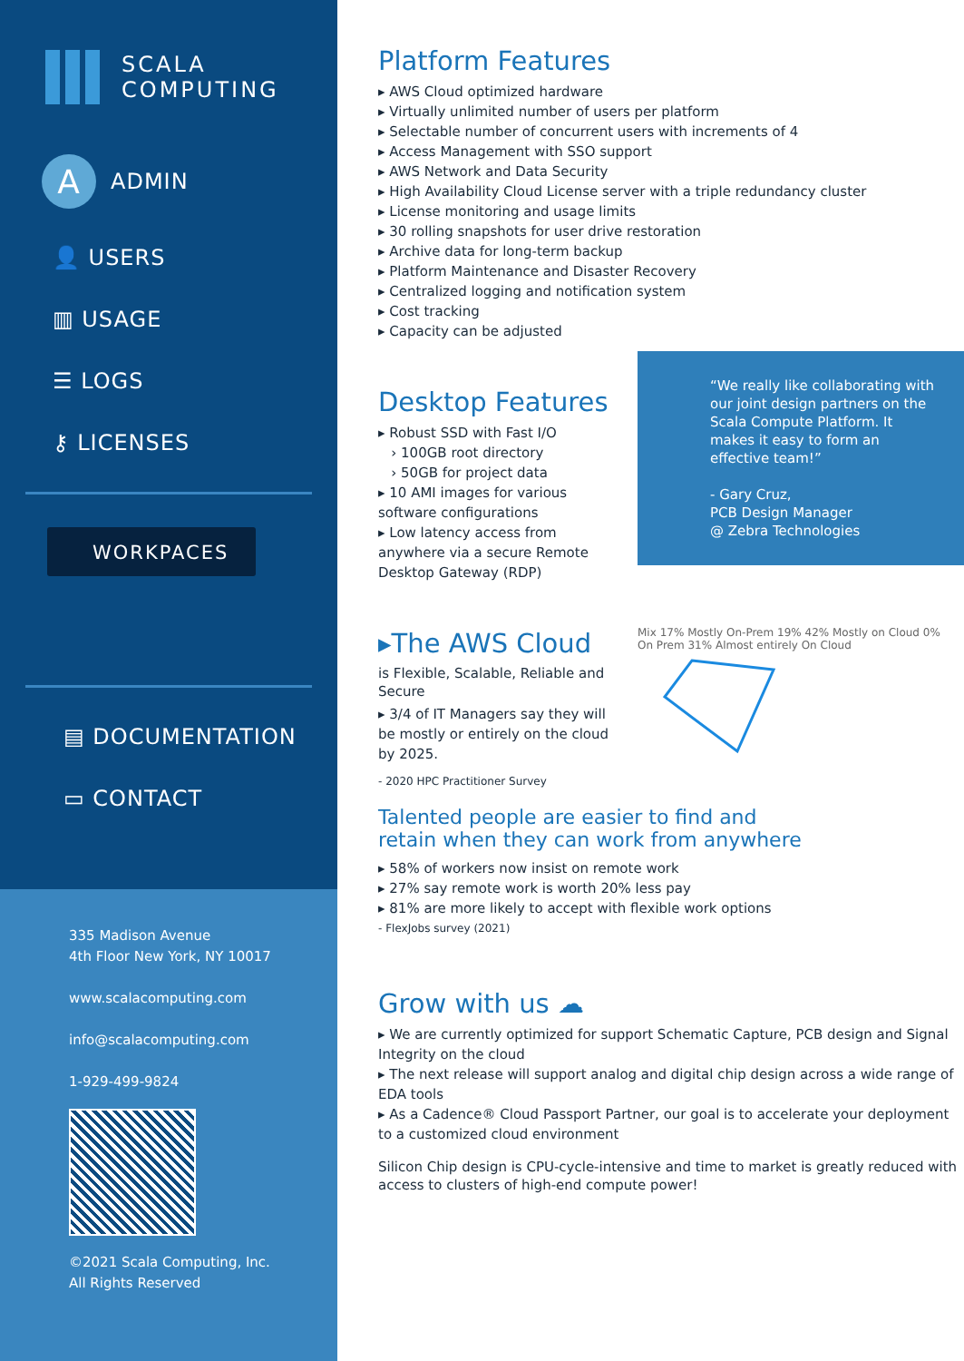SCALA
COMPUTING
A ADMIN
👤 USERS
▥ USAGE
☰ LOGS
⚷ LICENSES
WORKPACES
▤ DOCUMENTATION
▭ CONTACT
335 Madison Avenue
4th Floor New York, NY 10017
www.scalacomputing.com
info@scalacomputing.com
1-929-499-9824
©2021 Scala Computing, Inc.
All Rights Reserved
Platform Features
▸ AWS Cloud optimized hardware
▸ Virtually unlimited number of users per platform
▸ Selectable number of concurrent users with increments of 4
▸ Access Management with SSO support
▸ AWS Network and Data Security
▸ High Availability Cloud License server with a triple redundancy cluster
▸ License monitoring and usage limits
▸ 30 rolling snapshots for user drive restoration
▸ Archive data for long-term backup
▸ Platform Maintenance and Disaster Recovery
▸ Centralized logging and notification system
▸ Cost tracking
▸ Capacity can be adjusted
Desktop Features
▸ Robust SSD with Fast I/O
› 100GB root directory
› 50GB for project data
▸ 10 AMI images for various software configurations
▸ Low latency access from anywhere via a secure Remote Desktop Gateway (RDP)
▸The AWS Cloud
is Flexible, Scalable, Reliable and Secure
▸ 3/4 of IT Managers say they will be mostly or entirely on the cloud by 2025.
- 2020 HPC Practitioner Survey
“We really like collaborating with our joint design partners on the Scala Compute Platform. It makes it easy to form an effective team!”
- Gary Cruz,
PCB Design Manager
@ Zebra Technologies
Mix 17% Mostly On-Prem 19% 42% Mostly on Cloud 0% On Prem 31% Almost entirely On Cloud
Talented people are easier to find and
retain when they can work from anywhere
▸ 58% of workers now insist on remote work
▸ 27% say remote work is worth 20% less pay
▸ 81% are more likely to accept with flexible work options
- FlexJobs survey (2021)
Grow with us ☁
▸ We are currently optimized for support Schematic Capture, PCB design and Signal Integrity on the cloud
▸ The next release will support analog and digital chip design across a wide range of EDA tools
▸ As a Cadence® Cloud Passport Partner, our goal is to accelerate your deployment to a customized cloud environment
Silicon Chip design is CPU-cycle-intensive and time to market is greatly reduced with access to clusters of high-end compute power!